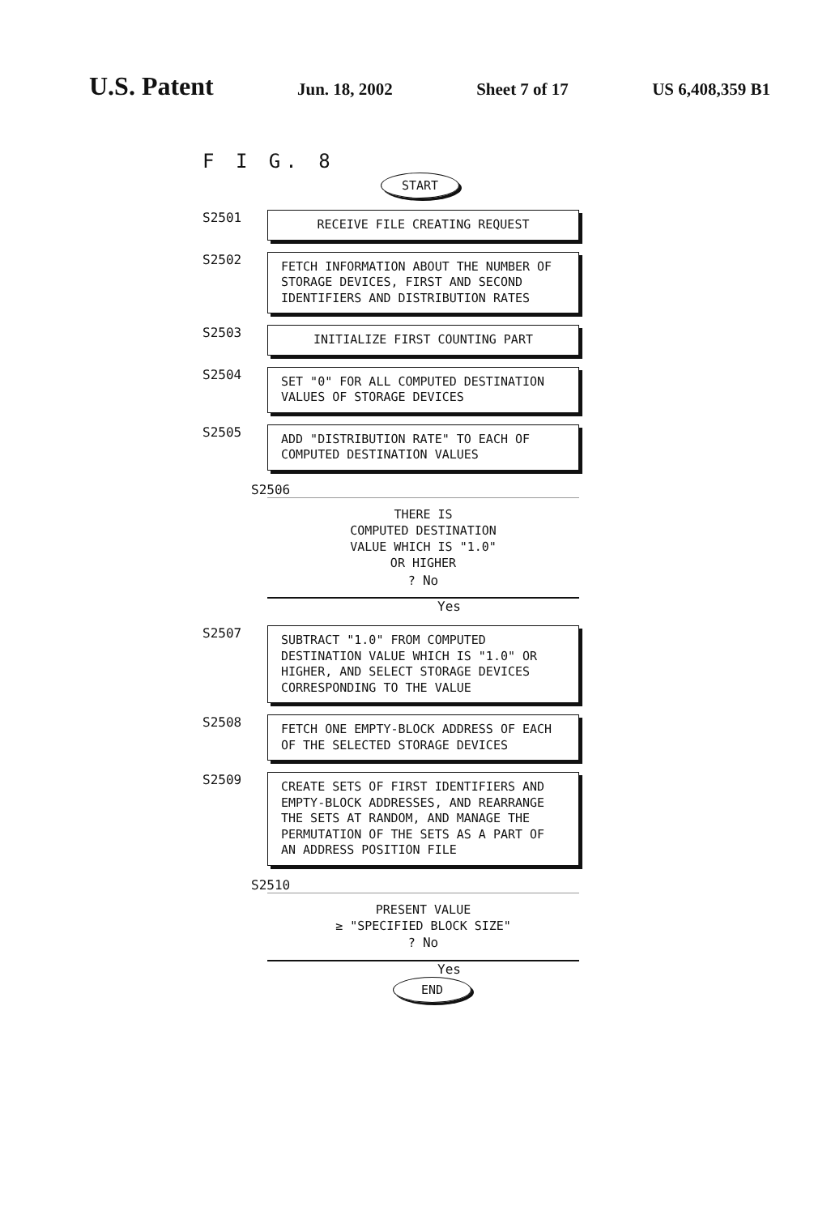U.S. Patent Jun. 18, 2002 Sheet 7 of 17 US 6,408,359 B1
F I G. 8
START
S2501
RECEIVE FILE CREATING REQUEST
S2502
FETCH INFORMATION ABOUT THE NUMBER OF STORAGE DEVICES, FIRST AND SECOND IDENTIFIERS AND DISTRIBUTION RATES
S2503
INITIALIZE FIRST COUNTING PART
S2504
SET "0" FOR ALL COMPUTED DESTINATION VALUES OF STORAGE DEVICES
S2505
ADD "DISTRIBUTION RATE" TO EACH OF COMPUTED DESTINATION VALUES
S2506
THERE IS
COMPUTED DESTINATION
VALUE WHICH IS "1.0"
OR HIGHER
? No
Yes
S2507
SUBTRACT "1.0" FROM COMPUTED DESTINATION VALUE WHICH IS "1.0" OR HIGHER, AND SELECT STORAGE DEVICES CORRESPONDING TO THE VALUE
S2508
FETCH ONE EMPTY-BLOCK ADDRESS OF EACH OF THE SELECTED STORAGE DEVICES
S2509
CREATE SETS OF FIRST IDENTIFIERS AND EMPTY-BLOCK ADDRESSES, AND REARRANGE THE SETS AT RANDOM, AND MANAGE THE PERMUTATION OF THE SETS AS A PART OF AN ADDRESS POSITION FILE
S2510
PRESENT VALUE
≥ "SPECIFIED BLOCK SIZE"
? No
Yes
END